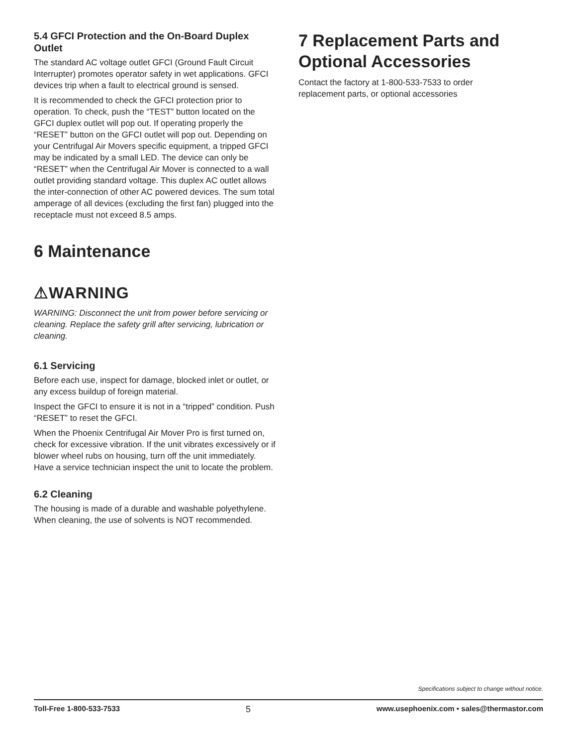5.4 GFCI Protection and the On-Board Duplex Outlet
The standard AC voltage outlet GFCI (Ground Fault Circuit Interrupter) promotes operator safety in wet applications. GFCI devices trip when a fault to electrical ground is sensed.
It is recommended to check the GFCI protection prior to operation. To check, push the “TEST” button located on the GFCI duplex outlet will pop out. If operating properly the “RESET” button on the GFCI outlet will pop out. Depending on your Centrifugal Air Movers specific equipment, a tripped GFCI may be indicated by a small LED. The device can only be “RESET” when the Centrifugal Air Mover is connected to a wall outlet providing standard voltage. This duplex AC outlet allows the inter-connection of other AC powered devices. The sum total amperage of all devices (excluding the first fan) plugged into the receptacle must not exceed 8.5 amps.
6 Maintenance
⚠WARNING
WARNING: Disconnect the unit from power before servicing or cleaning. Replace the safety grill after servicing, lubrication or cleaning.
6.1 Servicing
Before each use, inspect for damage, blocked inlet or outlet, or any excess buildup of foreign material.
Inspect the GFCI to ensure it is not in a “tripped” condition. Push “RESET” to reset the GFCI.
When the Phoenix Centrifugal Air Mover Pro is first turned on, check for excessive vibration. If the unit vibrates excessively or if blower wheel rubs on housing, turn off the unit immediately. Have a service technician inspect the unit to locate the problem.
6.2 Cleaning
The housing is made of a durable and washable polyethylene. When cleaning, the use of solvents is NOT recommended.
7 Replacement Parts and Optional Accessories
Contact the factory at 1-800-533-7533 to order replacement parts, or optional accessories
Specifications subject to change without notice.
Toll-Free 1-800-533-7533 5 www.usephoenix.com • sales@thermastor.com